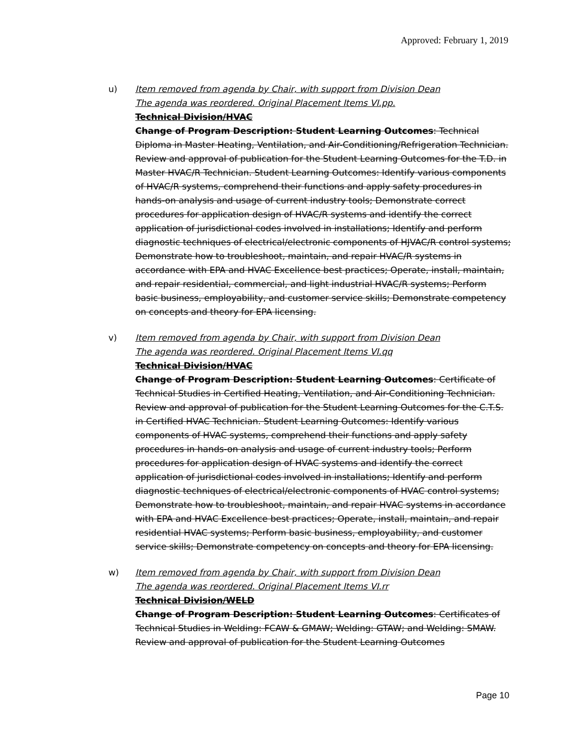Approved: February 1, 2019
u) Item removed from agenda by Chair, with support from Division Dean
The agenda was reordered. Original Placement Items VI.pp.
Technical Division/HVAC
Change of Program Description: Student Learning Outcomes: Technical Diploma in Master Heating, Ventilation, and Air-Conditioning/Refrigeration Technician. Review and approval of publication for the Student Learning Outcomes for the T.D. in Master HVAC/R Technician. Student Learning Outcomes: Identify various components of HVAC/R systems, comprehend their functions and apply safety procedures in hands-on analysis and usage of current industry tools; Demonstrate correct procedures for application design of HVAC/R systems and identify the correct application of jurisdictional codes involved in installations; Identify and perform diagnostic techniques of electrical/electronic components of HJVAC/R control systems; Demonstrate how to troubleshoot, maintain, and repair HVAC/R systems in accordance with EPA and HVAC Excellence best practices; Operate, install, maintain, and repair residential, commercial, and light industrial HVAC/R systems; Perform basic business, employability, and customer service skills; Demonstrate competency on concepts and theory for EPA licensing.
v) Item removed from agenda by Chair, with support from Division Dean
The agenda was reordered. Original Placement Items VI.qq
Technical Division/HVAC
Change of Program Description: Student Learning Outcomes: Certificate of Technical Studies in Certified Heating, Ventilation, and Air-Conditioning Technician. Review and approval of publication for the Student Learning Outcomes for the C.T.S. in Certified HVAC Technician. Student Learning Outcomes: Identify various components of HVAC systems, comprehend their functions and apply safety procedures in hands-on analysis and usage of current industry tools; Perform procedures for application design of HVAC systems and identify the correct application of jurisdictional codes involved in installations; Identify and perform diagnostic techniques of electrical/electronic components of HVAC control systems; Demonstrate how to troubleshoot, maintain, and repair HVAC systems in accordance with EPA and HVAC Excellence best practices; Operate, install, maintain, and repair residential HVAC systems; Perform basic business, employability, and customer service skills; Demonstrate competency on concepts and theory for EPA licensing.
w) Item removed from agenda by Chair, with support from Division Dean
The agenda was reordered. Original Placement Items VI.rr
Technical Division/WELD
Change of Program Description: Student Learning Outcomes: Certificates of Technical Studies in Welding: FCAW & GMAW; Welding: GTAW; and Welding: SMAW. Review and approval of publication for the Student Learning Outcomes
Page 10